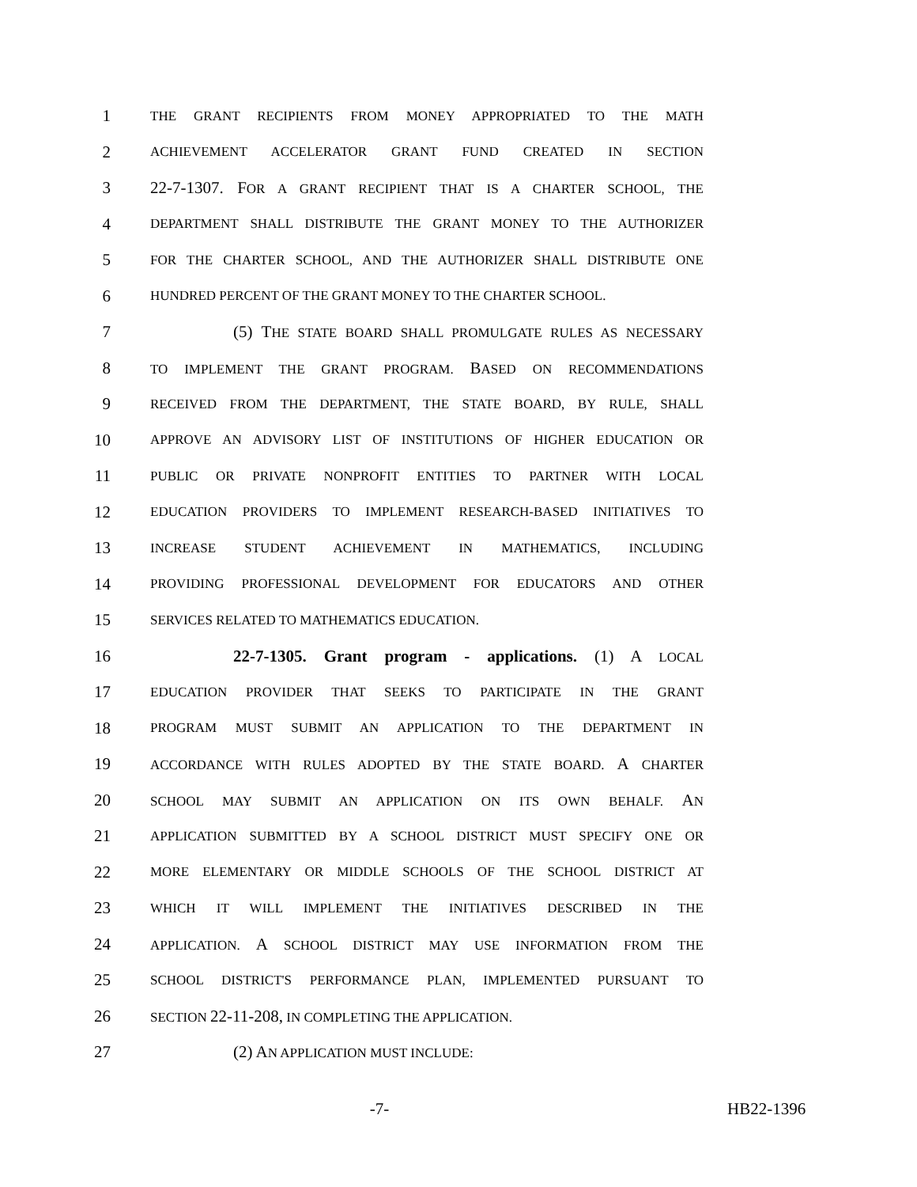1
THE GRANT RECIPIENTS FROM MONEY APPROPRIATED TO THE MATH
2
ACHIEVEMENT ACCELERATOR GRANT FUND CREATED IN SECTION
3 22-7-1307. FOR A GRANT RECIPIENT THAT IS A CHARTER SCHOOL, THE
4
DEPARTMENT SHALL DISTRIBUTE THE GRANT MONEY TO THE AUTHORIZER
5
FOR THE CHARTER SCHOOL, AND THE AUTHORIZER SHALL DISTRIBUTE ONE
6
HUNDRED PERCENT OF THE GRANT MONEY TO THE CHARTER SCHOOL.
7 (5) THE STATE BOARD SHALL PROMULGATE RULES AS NECESSARY
8
TO IMPLEMENT THE GRANT PROGRAM. BASED ON RECOMMENDATIONS
9
RECEIVED FROM THE DEPARTMENT, THE STATE BOARD, BY RULE, SHALL
10
APPROVE AN ADVISORY LIST OF INSTITUTIONS OF HIGHER EDUCATION OR
11
PUBLIC OR PRIVATE NONPROFIT ENTITIES TO PARTNER WITH LOCAL
12
EDUCATION PROVIDERS TO IMPLEMENT RESEARCH-BASED INITIATIVES TO
13
INCREASE STUDENT ACHIEVEMENT IN MATHEMATICS, INCLUDING
14
PROVIDING PROFESSIONAL DEVELOPMENT FOR EDUCATORS AND OTHER
15
SERVICES RELATED TO MATHEMATICS EDUCATION.
16 22-7-1305. Grant program - applications. (1) A LOCAL
17
EDUCATION PROVIDER THAT SEEKS TO PARTICIPATE IN THE GRANT
18
PROGRAM MUST SUBMIT AN APPLICATION TO THE DEPARTMENT IN
19
ACCORDANCE WITH RULES ADOPTED BY THE STATE BOARD. A CHARTER
20
SCHOOL MAY SUBMIT AN APPLICATION ON ITS OWN BEHALF. AN
21
APPLICATION SUBMITTED BY A SCHOOL DISTRICT MUST SPECIFY ONE OR
22
MORE ELEMENTARY OR MIDDLE SCHOOLS OF THE SCHOOL DISTRICT AT
23
WHICH IT WILL IMPLEMENT THE INITIATIVES DESCRIBED IN THE
24
APPLICATION. A SCHOOL DISTRICT MAY USE INFORMATION FROM THE
25
SCHOOL DISTRICT'S PERFORMANCE PLAN, IMPLEMENTED PURSUANT TO
26
SECTION 22-11-208, IN COMPLETING THE APPLICATION.
27 (2) AN APPLICATION MUST INCLUDE:
-7- HB22-1396